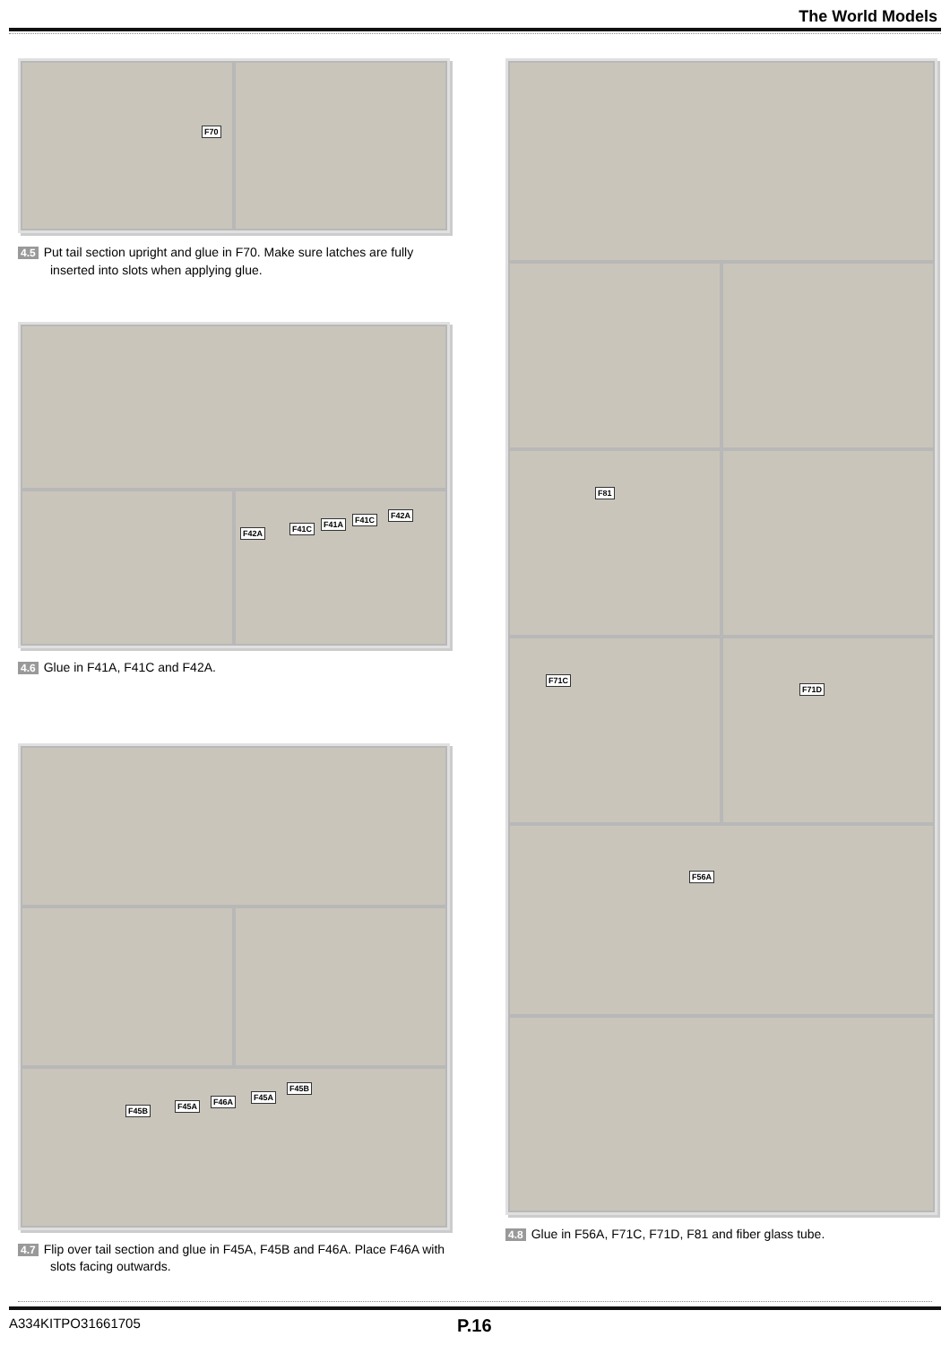The World Models
F70
4.5 Put tail section upright and glue in F70. Make sure latches are fully inserted into slots when applying glue.
F42A F41C F41A F41C F42A
4.6 Glue in F41A, F41C and F42A.
F45B F45A F46A F45A
F45B
4.7 Flip over tail section and glue in F45A, F45B and F46A. Place F46A with slots facing outwards.
F81
F71C
F71D
F56A
4.8 Glue in F56A, F71C, F71D, F81 and fiber glass tube.
A334KITPO31661705 P.16